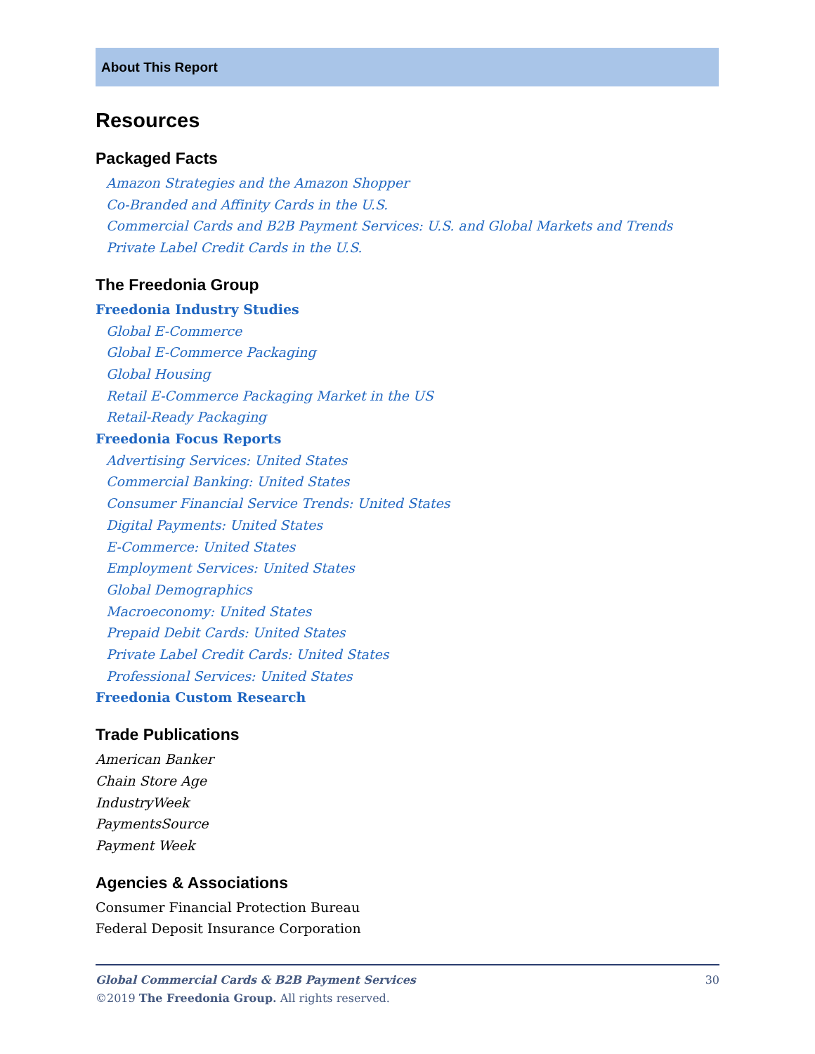About This Report
Resources
Packaged Facts
Amazon Strategies and the Amazon Shopper
Co-Branded and Affinity Cards in the U.S.
Commercial Cards and B2B Payment Services: U.S. and Global Markets and Trends
Private Label Credit Cards in the U.S.
The Freedonia Group
Freedonia Industry Studies
Global E-Commerce
Global E-Commerce Packaging
Global Housing
Retail E-Commerce Packaging Market in the US
Retail-Ready Packaging
Freedonia Focus Reports
Advertising Services: United States
Commercial Banking: United States
Consumer Financial Service Trends: United States
Digital Payments: United States
E-Commerce: United States
Employment Services: United States
Global Demographics
Macroeconomy: United States
Prepaid Debit Cards: United States
Private Label Credit Cards: United States
Professional Services: United States
Freedonia Custom Research
Trade Publications
American Banker
Chain Store Age
IndustryWeek
PaymentsSource
Payment Week
Agencies & Associations
Consumer Financial Protection Bureau
Federal Deposit Insurance Corporation
30 Global Commercial Cards & B2B Payment Services
©2019 The Freedonia Group. All rights reserved.